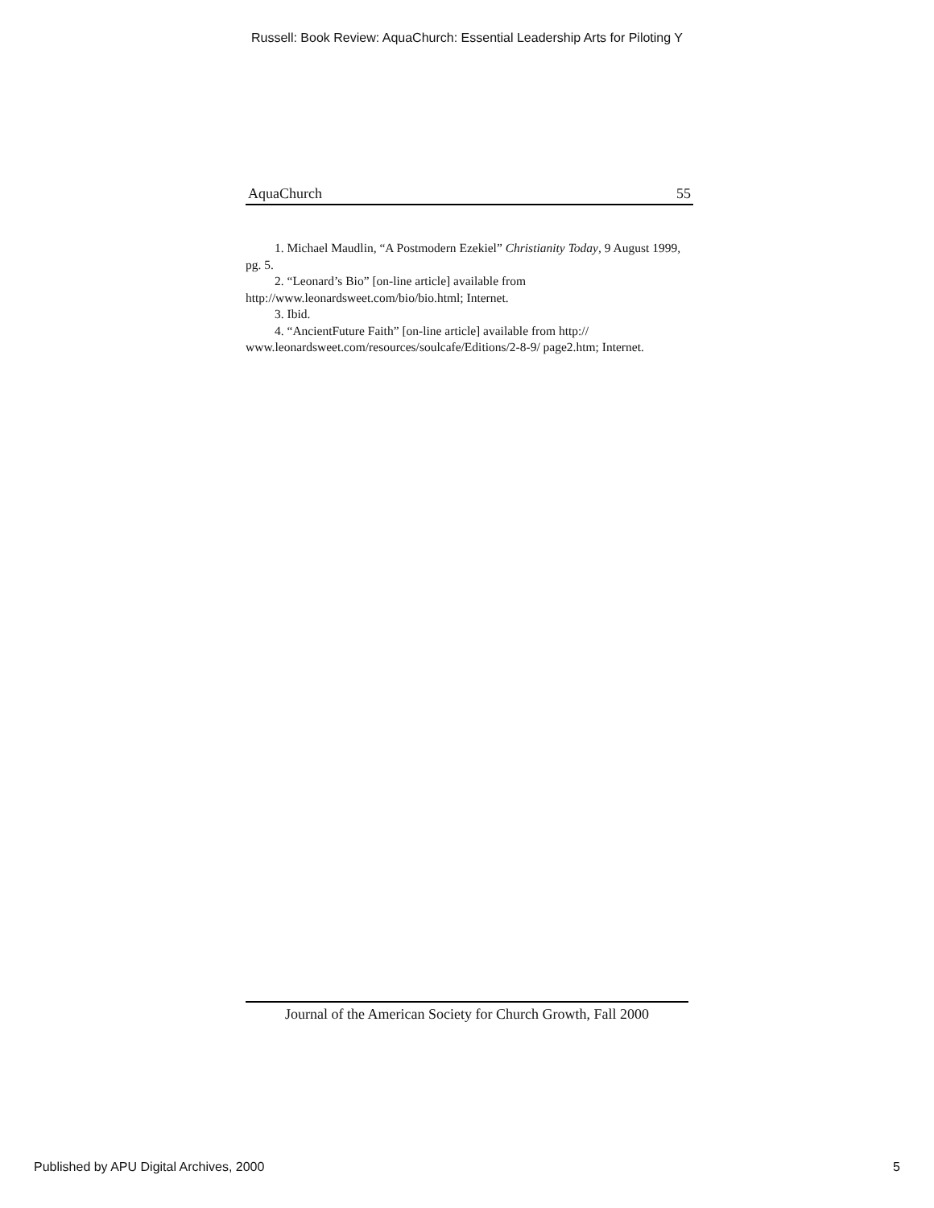Russell: Book Review: AquaChurch: Essential Leadership Arts for Piloting Y
AquaChurch 55
1. Michael Maudlin, “A Postmodern Ezekiel” Christianity Today, 9 August 1999, pg. 5.
2. “Leonard’s Bio” [on-line article] available from http://www.leonardsweet.com/bio/bio.html; Internet.
3. Ibid.
4. “AncientFuture Faith” [on-line article] available from http:// www.leonardsweet.com/resources/soulcafe/Editions/2-8-9/ page2.htm; Internet.
Journal of the American Society for Church Growth, Fall 2000
Published by APU Digital Archives, 2000 5